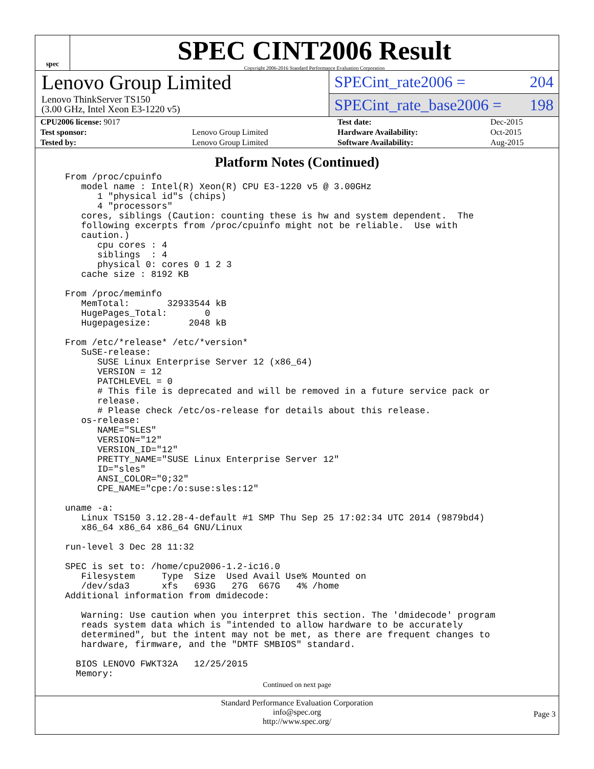spec
SPEC CINT2006 Result
Copyright 2006-2016 Standard Performance Evaluation Corporation
Lenovo Group Limited
Lenovo ThinkServer TS150
(3.00 GHz, Intel Xeon E3-1220 v5)
SPECint_rate2006 = 204
SPECint_rate_base2006 = 198
| CPU2006 license: 9017 | | Test date: | Dec-2015 |
| Test sponsor: | Lenovo Group Limited | Hardware Availability: | Oct-2015 |
| Tested by: | Lenovo Group Limited | Software Availability: | Aug-2015 |
Platform Notes (Continued)
From /proc/cpuinfo
   model name : Intel(R) Xeon(R) CPU E3-1220 v5 @ 3.00GHz
      1 "physical id"s (chips)
      4 "processors"
   cores, siblings (Caution: counting these is hw and system dependent.  The
   following excerpts from /proc/cpuinfo might not be reliable.  Use with
   caution.)
      cpu cores : 4
      siblings  : 4
      physical 0: cores 0 1 2 3
   cache size : 8192 KB

From /proc/meminfo
   MemTotal:       32933544 kB
   HugePages_Total:       0
   Hugepagesize:       2048 kB

From /etc/*release* /etc/*version*
   SuSE-release:
      SUSE Linux Enterprise Server 12 (x86_64)
      VERSION = 12
      PATCHLEVEL = 0
      # This file is deprecated and will be removed in a future service pack or
      release.
      # Please check /etc/os-release for details about this release.
   os-release:
      NAME="SLES"
      VERSION="12"
      VERSION_ID="12"
      PRETTY_NAME="SUSE Linux Enterprise Server 12"
      ID="sles"
      ANSI_COLOR="0;32"
      CPE_NAME="cpe:/o:suse:sles:12"

uname -a:
   Linux TS150 3.12.28-4-default #1 SMP Thu Sep 25 17:02:34 UTC 2014 (9879bd4)
   x86_64 x86_64 x86_64 GNU/Linux

run-level 3 Dec 28 11:32

SPEC is set to: /home/cpu2006-1.2-ic16.0
   Filesystem     Type  Size  Used Avail Use% Mounted on
   /dev/sda3      xfs   693G   27G  667G   4% /home
Additional information from dmidecode:

   Warning: Use caution when you interpret this section. The 'dmidecode' program
   reads system data which is "intended to allow hardware to be accurately
   determined", but the intent may not be met, as there are frequent changes to
   hardware, firmware, and the "DMTF SMBIOS" standard.

  BIOS LENOVO FWKT32A   12/25/2015
  Memory:
Continued on next page
Standard Performance Evaluation Corporation
info@spec.org
http://www.spec.org/
Page 3